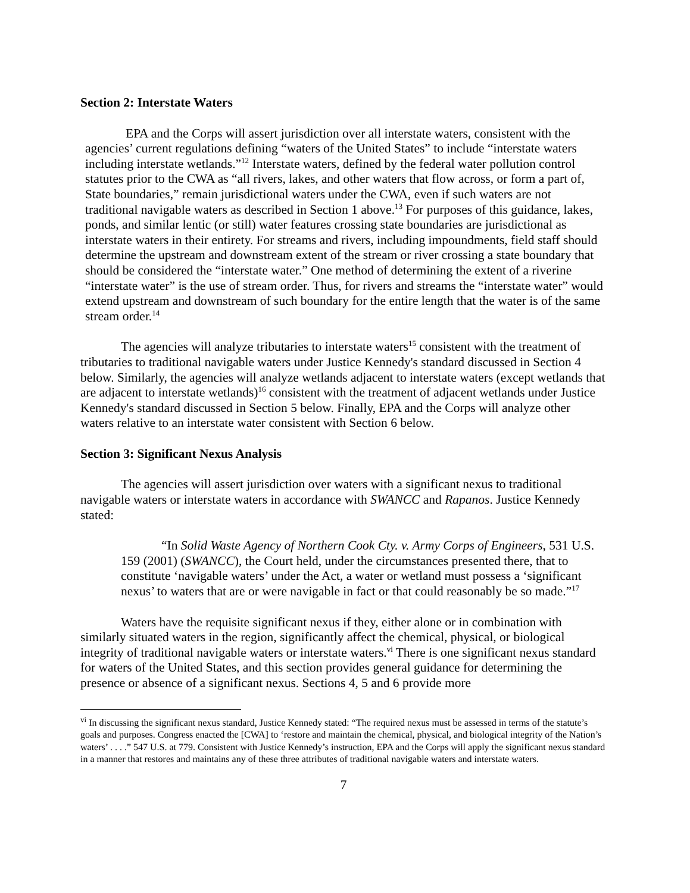Section 2: Interstate Waters
EPA and the Corps will assert jurisdiction over all interstate waters, consistent with the agencies’ current regulations defining “waters of the United States” to include “interstate waters including interstate wetlands.”<sup>12</sup> Interstate waters, defined by the federal water pollution control statutes prior to the CWA as “all rivers, lakes, and other waters that flow across, or form a part of, State boundaries,” remain jurisdictional waters under the CWA, even if such waters are not traditional navigable waters as described in Section 1 above.<sup>13</sup> For purposes of this guidance, lakes, ponds, and similar lentic (or still) water features crossing state boundaries are jurisdictional as interstate waters in their entirety. For streams and rivers, including impoundments, field staff should determine the upstream and downstream extent of the stream or river crossing a state boundary that should be considered the “interstate water.” One method of determining the extent of a riverine “interstate water” is the use of stream order. Thus, for rivers and streams the “interstate water” would extend upstream and downstream of such boundary for the entire length that the water is of the same stream order.<sup>14</sup>
The agencies will analyze tributaries to interstate waters<sup>15</sup> consistent with the treatment of tributaries to traditional navigable waters under Justice Kennedy's standard discussed in Section 4 below. Similarly, the agencies will analyze wetlands adjacent to interstate waters (except wetlands that are adjacent to interstate wetlands)<sup>16</sup> consistent with the treatment of adjacent wetlands under Justice Kennedy's standard discussed in Section 5 below. Finally, EPA and the Corps will analyze other waters relative to an interstate water consistent with Section 6 below.
Section 3: Significant Nexus Analysis
The agencies will assert jurisdiction over waters with a significant nexus to traditional navigable waters or interstate waters in accordance with SWANCC and Rapanos. Justice Kennedy stated:
“In Solid Waste Agency of Northern Cook Cty. v. Army Corps of Engineers, 531 U.S. 159 (2001) (SWANCC), the Court held, under the circumstances presented there, that to constitute ‘navigable waters’ under the Act, a water or wetland must possess a ‘significant nexus’ to waters that are or were navigable in fact or that could reasonably be so made.”<sup>17</sup>
Waters have the requisite significant nexus if they, either alone or in combination with similarly situated waters in the region, significantly affect the chemical, physical, or biological integrity of traditional navigable waters or interstate waters.<sup>vi</sup> There is one significant nexus standard for waters of the United States, and this section provides general guidance for determining the presence or absence of a significant nexus. Sections 4, 5 and 6 provide more
<sup>vi</sup> In discussing the significant nexus standard, Justice Kennedy stated: “The required nexus must be assessed in terms of the statute’s goals and purposes. Congress enacted the [CWA] to ‘restore and maintain the chemical, physical, and biological integrity of the Nation’s waters’ . . . .” 547 U.S. at 779. Consistent with Justice Kennedy’s instruction, EPA and the Corps will apply the significant nexus standard in a manner that restores and maintains any of these three attributes of traditional navigable waters and interstate waters.
7